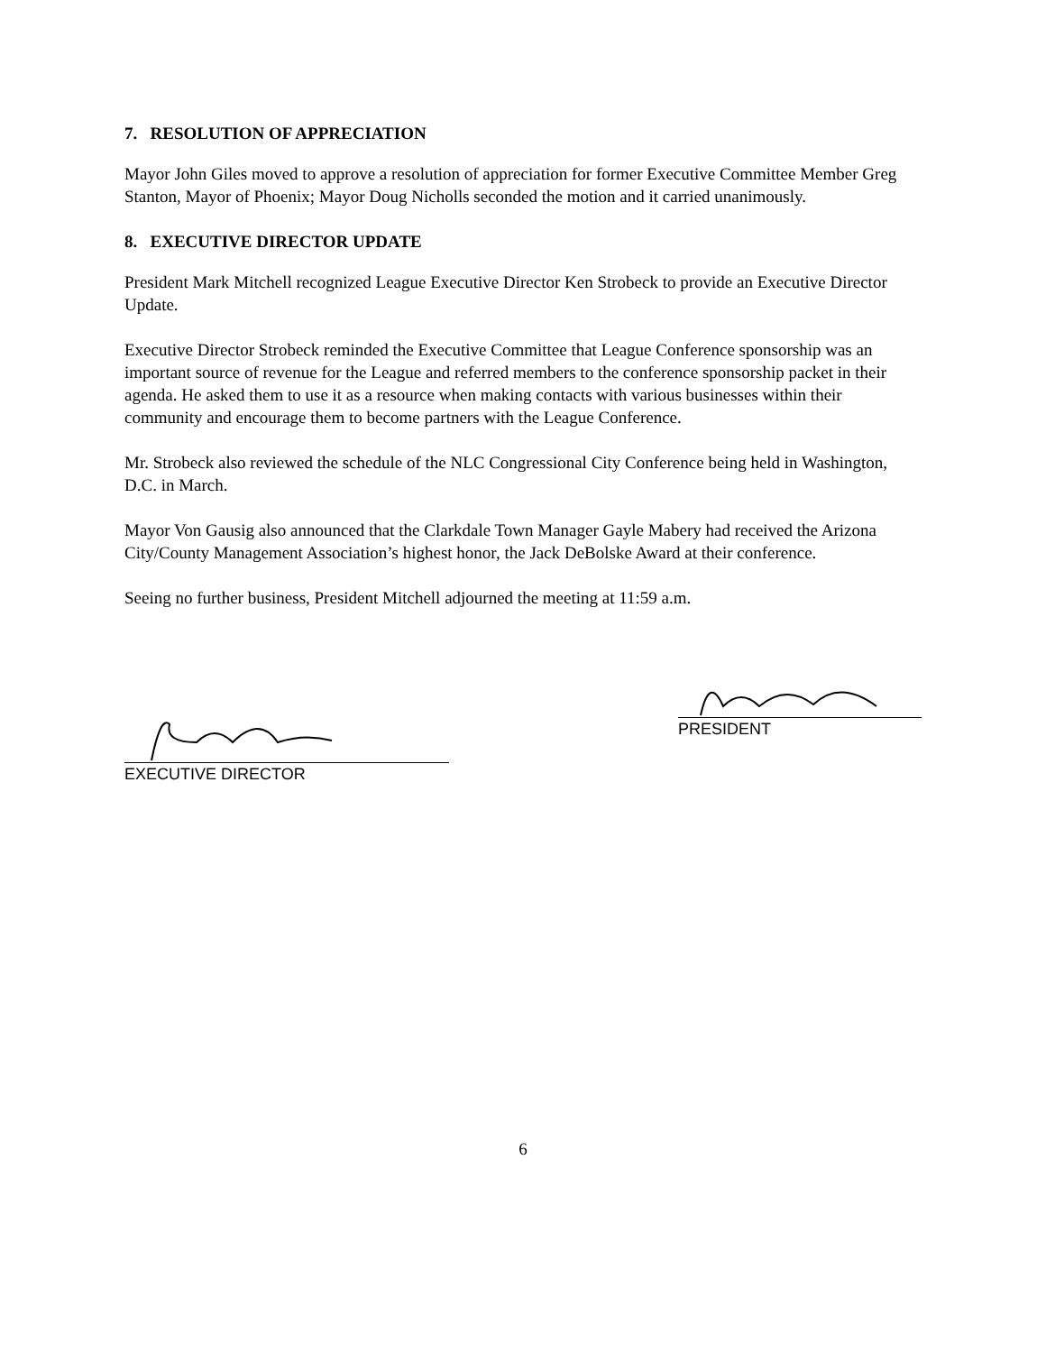7. RESOLUTION OF APPRECIATION
Mayor John Giles moved to approve a resolution of appreciation for former Executive Committee Member Greg Stanton, Mayor of Phoenix; Mayor Doug Nicholls seconded the motion and it carried unanimously.
8. EXECUTIVE DIRECTOR UPDATE
President Mark Mitchell recognized League Executive Director Ken Strobeck to provide an Executive Director Update.
Executive Director Strobeck reminded the Executive Committee that League Conference sponsorship was an important source of revenue for the League and referred members to the conference sponsorship packet in their agenda. He asked them to use it as a resource when making contacts with various businesses within their community and encourage them to become partners with the League Conference.
Mr. Strobeck also reviewed the schedule of the NLC Congressional City Conference being held in Washington, D.C. in March.
Mayor Von Gausig also announced that the Clarkdale Town Manager Gayle Mabery had received the Arizona City/County Management Association’s highest honor, the Jack DeBolske Award at their conference.
Seeing no further business, President Mitchell adjourned the meeting at 11:59 a.m.
EXECUTIVE DIRECTOR
PRESIDENT
6